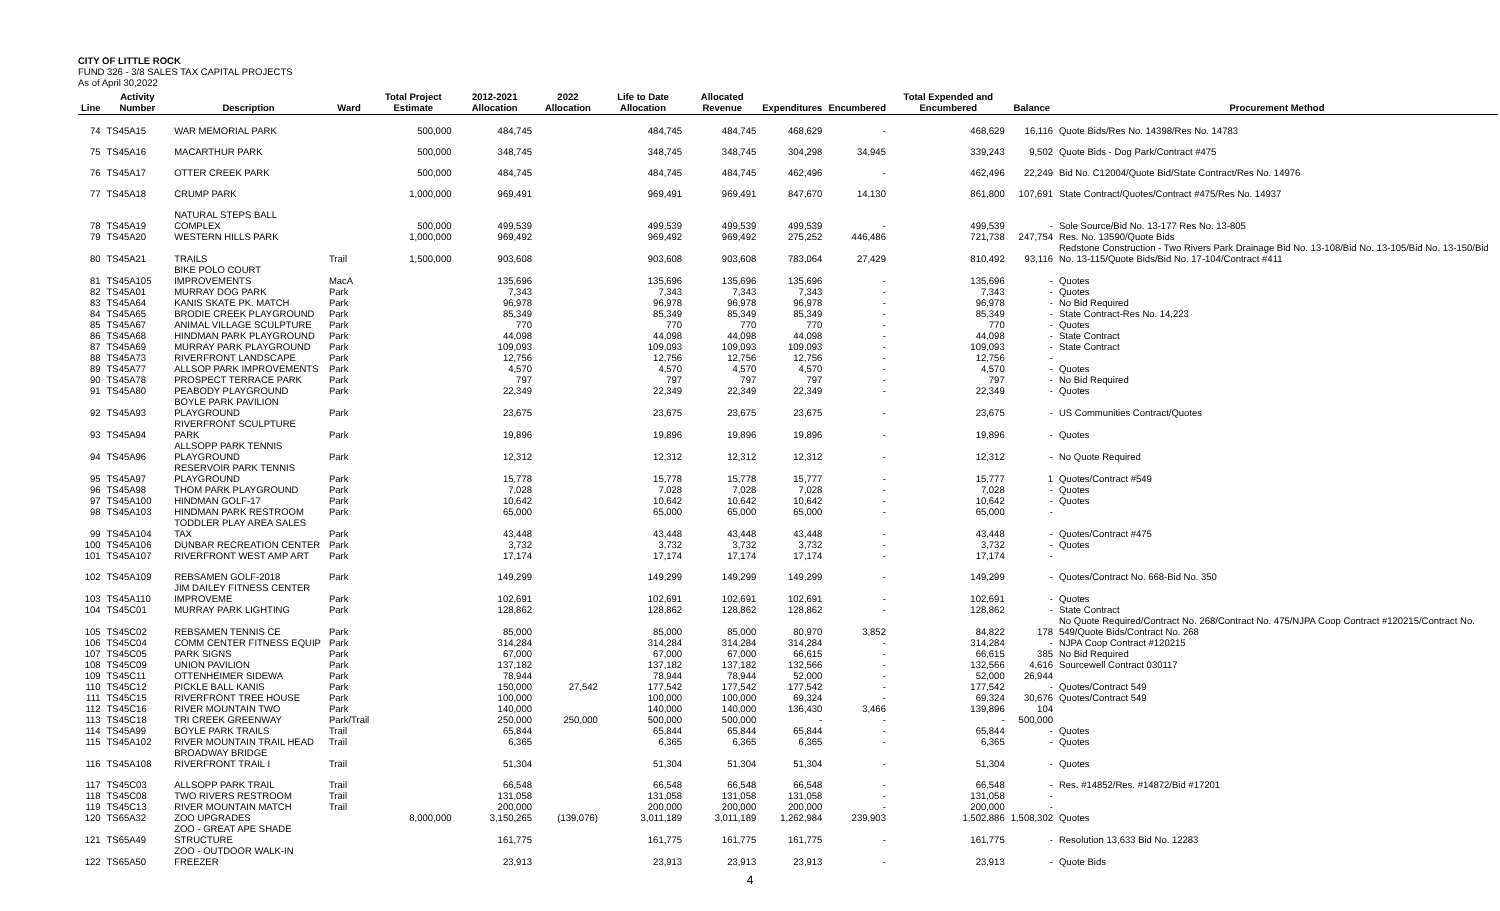CITY OF LITTLE ROCK
FUND 326 - 3/8 SALES TAX CAPITAL PROJECTS
As of April 30,2022
| Line | Activity Number | Description | Ward | Total Project Estimate | 2012-2021 Allocation | 2022 Allocation | Life to Date Allocation | Allocated Revenue | Expenditures | Encumbered | Total Expended and Encumbered | Balance | Procurement Method |
| --- | --- | --- | --- | --- | --- | --- | --- | --- | --- | --- | --- | --- | --- |
| 74 | TS45A15 | WAR MEMORIAL PARK | | 500,000 | 484,745 | | 484,745 | 484,745 | 468,629 | - | 468,629 | 16,116 | Quote Bids/Res No. 14398/Res No. 14783 |
| 75 | TS45A16 | MACARTHUR PARK | | 500,000 | 348,745 | | 348,745 | 348,745 | 304,298 | 34,945 | 339,243 | 9,502 | Quote Bids - Dog Park/Contract #475 |
| 76 | TS45A17 | OTTER CREEK PARK | | 500,000 | 484,745 | | 484,745 | 484,745 | 462,496 | - | 462,496 | 22,249 | Bid No. C12004/Quote Bid/State Contract/Res No. 14976 |
| 77 | TS45A18 | CRUMP PARK | | 1,000,000 | 969,491 | | 969,491 | 969,491 | 847,670 | 14,130 | 861,800 | 107,691 | State Contract/Quotes/Contract #475/Res No. 14937 |
| 78 | TS45A19 | NATURAL STEPS BALL COMPLEX | | 500,000 | 499,539 | | 499,539 | 499,539 | 499,539 | - | 499,539 | - | Sole Source/Bid No. 13-177 Res No. 13-805 |
| 79 | TS45A20 | WESTERN HILLS PARK | | 1,000,000 | 969,492 | | 969,492 | 969,492 | 275,252 | 446,486 | 721,738 | 247,754 | Res. No. 13590/Quote Bids |
| 80 | TS45A21 | TRAILS | Trail | 1,500,000 | 903,608 | | 903,608 | 903,608 | 783,064 | 27,429 | 810,492 | 93,116 | Redstone Construction - Two Rivers Park Drainage Bid No. 13-108/Bid No. 13-105/Bid No. 13-150/Bid No. 13-115/Quote Bids/Bid No. 17-104/Contract #411 |
| 81 | TS45A105 | BIKE POLO COURT IMPROVEMENTS | MacA | | 135,696 | | 135,696 | 135,696 | 135,696 | - | 135,696 | - | Quotes |
| 82 | TS45A01 | MURRAY DOG PARK | Park | | 7,343 | | 7,343 | 7,343 | 7,343 | - | 7,343 | - | Quotes |
| 83 | TS45A64 | KANIS SKATE PK. MATCH | Park | | 96,978 | | 96,978 | 96,978 | 96,978 | - | 96,978 | - | No Bid Required |
| 84 | TS45A65 | BRODIE CREEK PLAYGROUND | Park | | 85,349 | | 85,349 | 85,349 | 85,349 | - | 85,349 | - | State Contract-Res No. 14,223 |
| 85 | TS45A67 | ANIMAL VILLAGE SCULPTURE | Park | | 770 | | 770 | 770 | 770 | - | 770 | - | Quotes |
| 86 | TS45A68 | HINDMAN PARK PLAYGROUND | Park | | 44,098 | | 44,098 | 44,098 | 44,098 | - | 44,098 | - | State Contract |
| 87 | TS45A69 | MURRAY PARK PLAYGROUND | Park | | 109,093 | | 109,093 | 109,093 | 109,093 | - | 109,093 | - | State Contract |
| 88 | TS45A73 | RIVERFRONT LANDSCAPE | Park | | 12,756 | | 12,756 | 12,756 | 12,756 | - | 12,756 | - | |
| 89 | TS45A77 | ALLSOP PARK IMPROVEMENTS | Park | | 4,570 | | 4,570 | 4,570 | 4,570 | - | 4,570 | - | Quotes |
| 90 | TS45A78 | PROSPECT TERRACE PARK | Park | | 797 | | 797 | 797 | 797 | - | 797 | - | No Bid Required |
| 91 | TS45A80 | PEABODY PLAYGROUND | Park | | 22,349 | | 22,349 | 22,349 | 22,349 | - | 22,349 | - | Quotes |
| 92 | TS45A93 | BOYLE PARK PAVILION PLAYGROUND | Park | | 23,675 | | 23,675 | 23,675 | 23,675 | - | 23,675 | - | US Communities Contract/Quotes |
| 93 | TS45A94 | RIVERFRONT SCULPTURE PARK | Park | | 19,896 | | 19,896 | 19,896 | 19,896 | - | 19,896 | - | Quotes |
| 94 | TS45A96 | ALLSOPP PARK TENNIS PLAYGROUND | Park | | 12,312 | | 12,312 | 12,312 | 12,312 | - | 12,312 | - | No Quote Required |
| 95 | TS45A97 | RESERVOIR PARK TENNIS PLAYGROUND | Park | | 15,778 | | 15,778 | 15,778 | 15,777 | - | 15,777 | 1 | Quotes/Contract #549 |
| 96 | TS45A98 | THOM PARK PLAYGROUND | Park | | 7,028 | | 7,028 | 7,028 | 7,028 | - | 7,028 | - | Quotes |
| 97 | TS45A100 | HINDMAN GOLF-17 | Park | | 10,642 | | 10,642 | 10,642 | 10,642 | - | 10,642 | - | Quotes |
| 98 | TS45A103 | HINDMAN PARK RESTROOM | Park | | 65,000 | | 65,000 | 65,000 | 65,000 | - | 65,000 | - | |
| 99 | TS45A104 | TODDLER PLAY AREA SALES TAX | Park | | 43,448 | | 43,448 | 43,448 | 43,448 | - | 43,448 | - | Quotes/Contract #475 |
| 100 | TS45A106 | DUNBAR RECREATION CENTER | Park | | 3,732 | | 3,732 | 3,732 | 3,732 | - | 3,732 | - | Quotes |
| 101 | TS45A107 | RIVERFRONT WEST AMP ART | Park | | 17,174 | | 17,174 | 17,174 | 17,174 | - | 17,174 | - | |
| 102 | TS45A109 | REBSAMEN GOLF-2018 | Park | | 149,299 | | 149,299 | 149,299 | 149,299 | - | 149,299 | - | Quotes/Contract No. 668-Bid No. 350 |
| 103 | TS45A110 | JIM DAILEY FITNESS CENTER IMPROVEME | Park | | 102,691 | | 102,691 | 102,691 | 102,691 | - | 102,691 | - | Quotes |
| 104 | TS45C01 | MURRAY PARK LIGHTING | Park | | 128,862 | | 128,862 | 128,862 | 128,862 | - | 128,862 | - | State Contract |
| 105 | TS45C02 | REBSAMEN TENNIS CE | Park | | 85,000 | | 85,000 | 85,000 | 80,970 | 3,852 | 84,822 | 178 | No Quote Required/Contract No. 268/Contract No. 475/NJPA Coop Contract #120215/Contract No. 549/Quote Bids/Contract No. 268 |
| 106 | TS45C04 | COMM CENTER FITNESS EQUIP | Park | | 314,284 | | 314,284 | 314,284 | 314,284 | - | 314,284 | - | NJPA Coop Contract #120215 |
| 107 | TS45C05 | PARK SIGNS | Park | | 67,000 | | 67,000 | 67,000 | 66,615 | - | 66,615 | 385 | No Bid Required |
| 108 | TS45C09 | UNION PAVILION | Park | | 137,182 | | 137,182 | 137,182 | 132,566 | - | 132,566 | 4,616 | Sourcewell Contract 030117 |
| 109 | TS45C11 | OTTENHEIMER SIDEWA | Park | | 78,944 | | 78,944 | 78,944 | 52,000 | - | 52,000 | 26,944 | |
| 110 | TS45C12 | PICKLE BALL KANIS | Park | | 150,000 | 27,542 | 177,542 | 177,542 | 177,542 | - | 177,542 | - | Quotes/Contract 549 |
| 111 | TS45C15 | RIVERFRONT TREE HOUSE | Park | | 100,000 | | 100,000 | 100,000 | 69,324 | - | 69,324 | 30,676 | Quotes/Contract 549 |
| 112 | TS45C16 | RIVER MOUNTAIN TWO | Park | | 140,000 | | 140,000 | 140,000 | 136,430 | 3,466 | 139,896 | 104 | |
| 113 | TS45C18 | TRI CREEK GREENWAY | Park/Trail | | 250,000 | 250,000 | 500,000 | 500,000 | - | - | - | 500,000 | |
| 114 | TS45A99 | BOYLE PARK TRAILS | Trail | | 65,844 | | 65,844 | 65,844 | 65,844 | - | 65,844 | - | Quotes |
| 115 | TS45A102 | RIVER MOUNTAIN TRAIL HEAD | Trail | | 6,365 | | 6,365 | 6,365 | 6,365 | - | 6,365 | - | Quotes |
| 116 | TS45A108 | BROADWAY BRIDGE RIVERFRONT TRAIL I | Trail | | 51,304 | | 51,304 | 51,304 | 51,304 | - | 51,304 | - | Quotes |
| 117 | TS45C03 | ALLSOPP PARK TRAIL | Trail | | 66,548 | | 66,548 | 66,548 | 66,548 | - | 66,548 | - | Res. #14852/Res. #14872/Bid #17201 |
| 118 | TS45C08 | TWO RIVERS RESTROOM | Trail | | 131,058 | | 131,058 | 131,058 | 131,058 | - | 131,058 | - | |
| 119 | TS45C13 | RIVER MOUNTAIN MATCH | Trail | | 200,000 | | 200,000 | 200,000 | 200,000 | - | 200,000 | - | |
| 120 | TS65A32 | ZOO UPGRADES | | 8,000,000 | 3,150,265 | (139,076) | 3,011,189 | 3,011,189 | 1,262,984 | 239,903 | 1,502,886 | 1,508,302 | Quotes |
| 121 | TS65A49 | ZOO - GREAT APE SHADE STRUCTURE | | | 161,775 | | 161,775 | 161,775 | 161,775 | - | 161,775 | - | Resolution 13,633 Bid No. 12283 |
| 122 | TS65A50 | ZOO - OUTDOOR WALK-IN FREEZER | | | 23,913 | | 23,913 | 23,913 | 23,913 | - | 23,913 | - | Quote Bids |
4